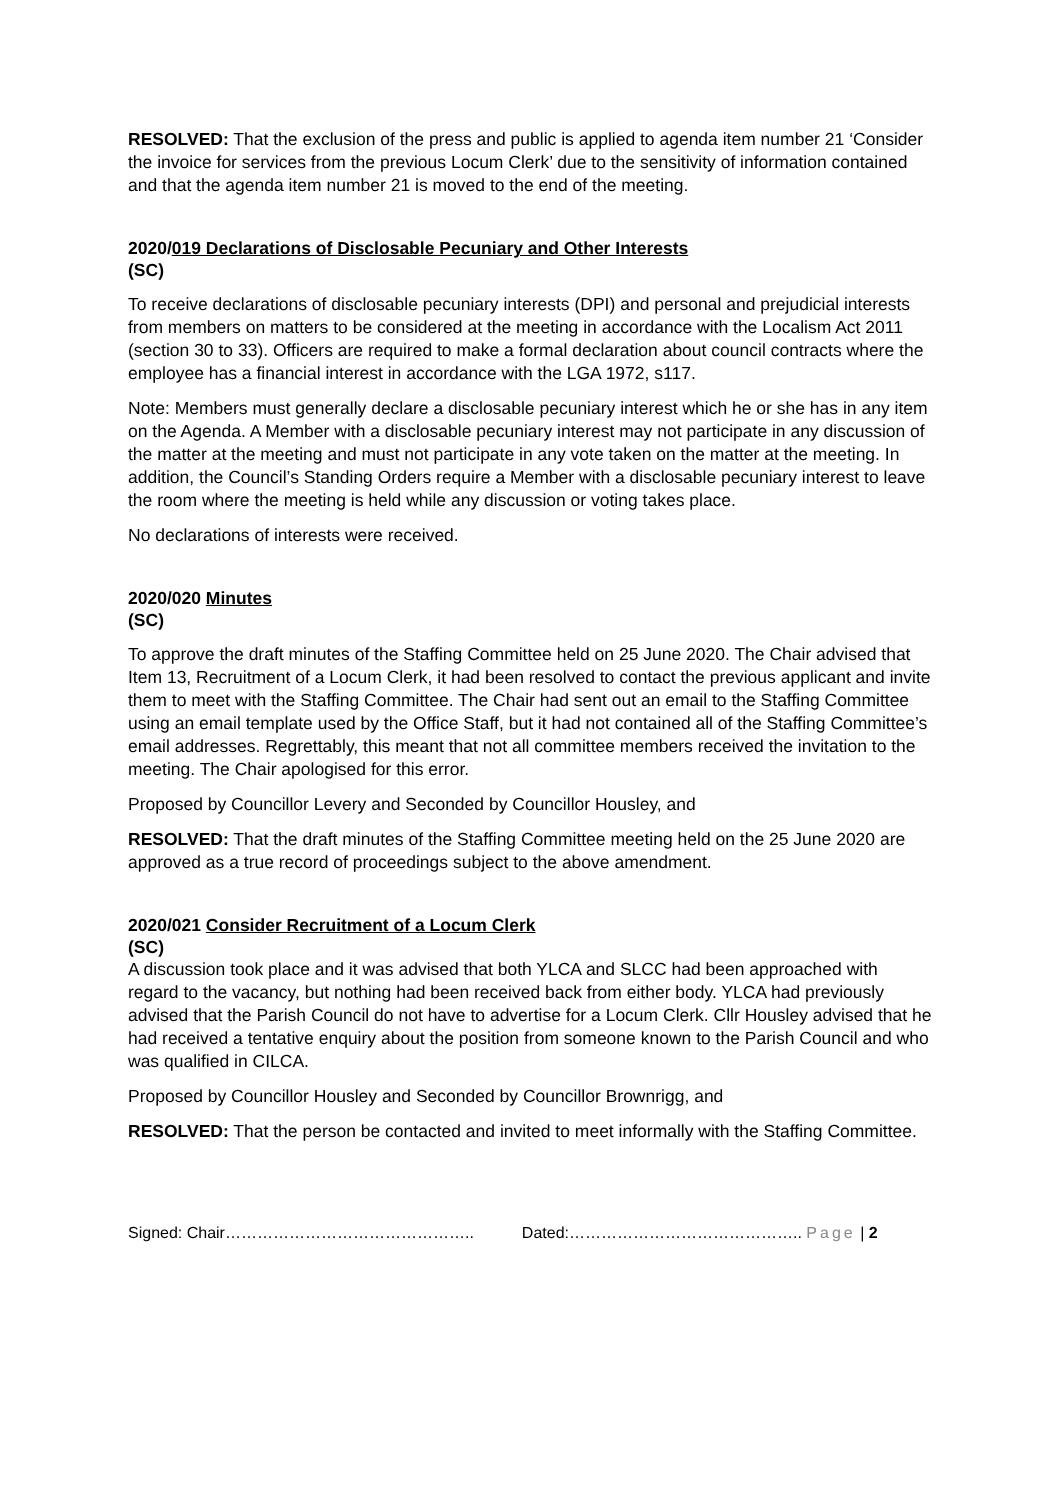RESOLVED: That the exclusion of the press and public is applied to agenda item number 21 ‘Consider the invoice for services from the previous Locum Clerk’ due to the sensitivity of information contained and that the agenda item number 21 is moved to the end of the meeting.
2020/019 Declarations of Disclosable Pecuniary and Other Interests
(SC)
To receive declarations of disclosable pecuniary interests (DPI) and personal and prejudicial interests from members on matters to be considered at the meeting in accordance with the Localism Act 2011 (section 30 to 33). Officers are required to make a formal declaration about council contracts where the employee has a financial interest in accordance with the LGA 1972, s117.
Note: Members must generally declare a disclosable pecuniary interest which he or she has in any item on the Agenda. A Member with a disclosable pecuniary interest may not participate in any discussion of the matter at the meeting and must not participate in any vote taken on the matter at the meeting. In addition, the Council’s Standing Orders require a Member with a disclosable pecuniary interest to leave the room where the meeting is held while any discussion or voting takes place.
No declarations of interests were received.
2020/020 Minutes
(SC)
To approve the draft minutes of the Staffing Committee held on 25 June 2020. The Chair advised that Item 13, Recruitment of a Locum Clerk, it had been resolved to contact the previous applicant and invite them to meet with the Staffing Committee. The Chair had sent out an email to the Staffing Committee using an email template used by the Office Staff, but it had not contained all of the Staffing Committee’s email addresses. Regrettably, this meant that not all committee members received the invitation to the meeting. The Chair apologised for this error.
Proposed by Councillor Levery and Seconded by Councillor Housley, and
RESOLVED: That the draft minutes of the Staffing Committee meeting held on the 25 June 2020 are approved as a true record of proceedings subject to the above amendment.
2020/021 Consider Recruitment of a Locum Clerk
(SC)
A discussion took place and it was advised that both YLCA and SLCC had been approached with regard to the vacancy, but nothing had been received back from either body. YLCA had previously advised that the Parish Council do not have to advertise for a Locum Clerk. Cllr Housley advised that he had received a tentative enquiry about the position from someone known to the Parish Council and who was qualified in CILCA.
Proposed by Councillor Housley and Seconded by Councillor Brownrigg, and
RESOLVED: That the person be contacted and invited to meet informally with the Staffing Committee.
Signed: Chair……………………………………….. Dated:…………………………………….. Page | 2